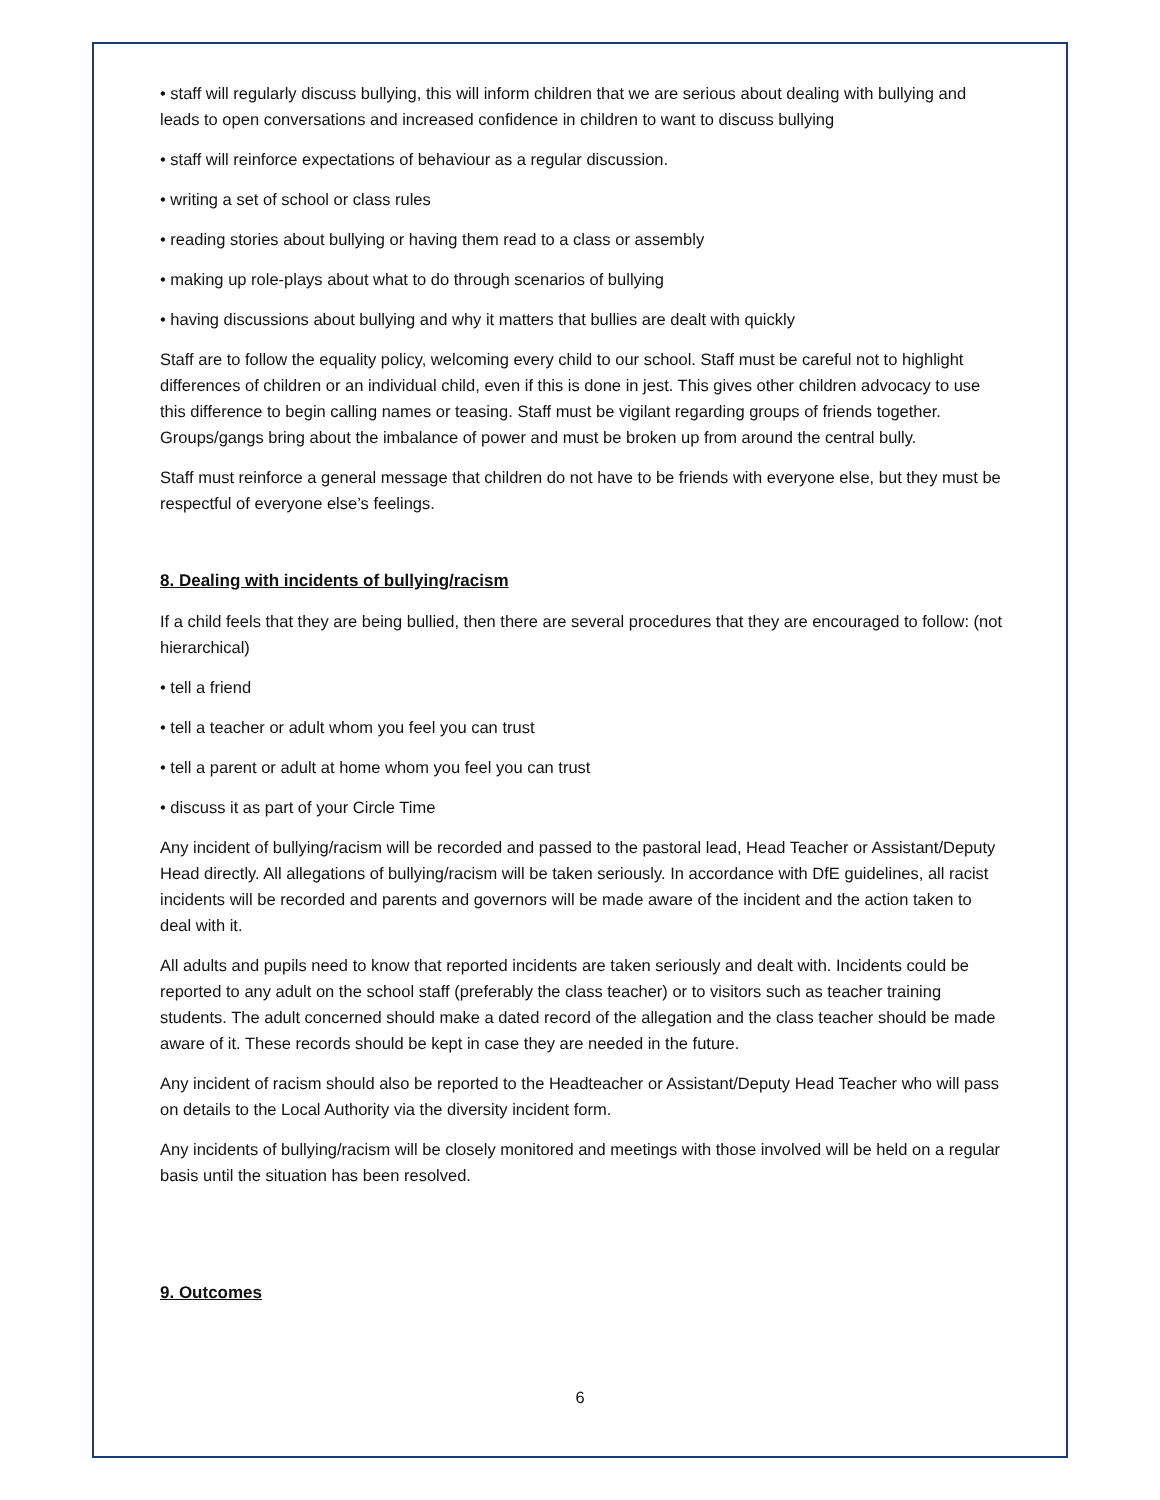• staff will regularly discuss bullying, this will inform children that we are serious about dealing with bullying and leads to open conversations and increased confidence in children to want to discuss bullying
• staff will reinforce expectations of behaviour as a regular discussion.
• writing a set of school or class rules
• reading stories about bullying or having them read to a class or assembly
• making up role-plays about what to do through scenarios of bullying
• having discussions about bullying and why it matters that bullies are dealt with quickly
Staff are to follow the equality policy, welcoming every child to our school. Staff must be careful not to highlight differences of children or an individual child, even if this is done in jest. This gives other children advocacy to use this difference to begin calling names or teasing. Staff must be vigilant regarding groups of friends together. Groups/gangs bring about the imbalance of power and must be broken up from around the central bully.
Staff must reinforce a general message that children do not have to be friends with everyone else, but they must be respectful of everyone else’s feelings.
8. Dealing with incidents of bullying/racism
If a child feels that they are being bullied, then there are several procedures that they are encouraged to follow: (not hierarchical)
• tell a friend
• tell a teacher or adult whom you feel you can trust
• tell a parent or adult at home whom you feel you can trust
• discuss it as part of your Circle Time
Any incident of bullying/racism will be recorded and passed to the pastoral lead, Head Teacher or Assistant/Deputy Head directly. All allegations of bullying/racism will be taken seriously. In accordance with DfE guidelines, all racist incidents will be recorded and parents and governors will be made aware of the incident and the action taken to deal with it.
All adults and pupils need to know that reported incidents are taken seriously and dealt with. Incidents could be reported to any adult on the school staff (preferably the class teacher) or to visitors such as teacher training students. The adult concerned should make a dated record of the allegation and the class teacher should be made aware of it. These records should be kept in case they are needed in the future.
Any incident of racism should also be reported to the Headteacher or Assistant/Deputy Head Teacher who will pass on details to the Local Authority via the diversity incident form.
Any incidents of bullying/racism will be closely monitored and meetings with those involved will be held on a regular basis until the situation has been resolved.
9. Outcomes
6